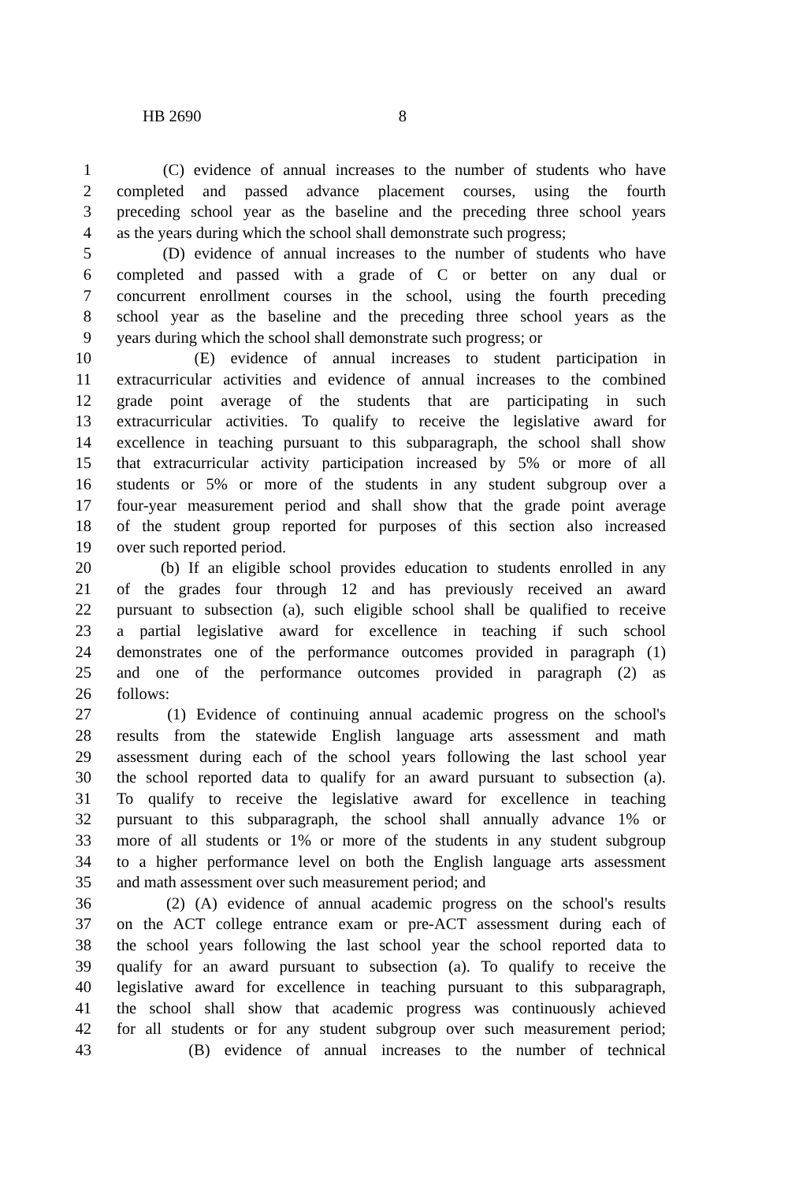HB 2690 8
1 (C) evidence of annual increases to the number of students who have
2 completed and passed advance placement courses, using the fourth
3 preceding school year as the baseline and the preceding three school years
4 as the years during which the school shall demonstrate such progress;
5 (D) evidence of annual increases to the number of students who have
6 completed and passed with a grade of C or better on any dual or
7 concurrent enrollment courses in the school, using the fourth preceding
8 school year as the baseline and the preceding three school years as the
9 years during which the school shall demonstrate such progress; or
10 (E) evidence of annual increases to student participation in
11 extracurricular activities and evidence of annual increases to the combined
12 grade point average of the students that are participating in such
13 extracurricular activities. To qualify to receive the legislative award for
14 excellence in teaching pursuant to this subparagraph, the school shall show
15 that extracurricular activity participation increased by 5% or more of all
16 students or 5% or more of the students in any student subgroup over a
17 four-year measurement period and shall show that the grade point average
18 of the student group reported for purposes of this section also increased
19 over such reported period.
20 (b) If an eligible school provides education to students enrolled in any
21 of the grades four through 12 and has previously received an award
22 pursuant to subsection (a), such eligible school shall be qualified to receive
23 a partial legislative award for excellence in teaching if such school
24 demonstrates one of the performance outcomes provided in paragraph (1)
25 and one of the performance outcomes provided in paragraph (2) as
26 follows:
27 (1) Evidence of continuing annual academic progress on the school's
28 results from the statewide English language arts assessment and math
29 assessment during each of the school years following the last school year
30 the school reported data to qualify for an award pursuant to subsection (a).
31 To qualify to receive the legislative award for excellence in teaching
32 pursuant to this subparagraph, the school shall annually advance 1% or
33 more of all students or 1% or more of the students in any student subgroup
34 to a higher performance level on both the English language arts assessment
35 and math assessment over such measurement period; and
36 (2) (A) evidence of annual academic progress on the school's results
37 on the ACT college entrance exam or pre-ACT assessment during each of
38 the school years following the last school year the school reported data to
39 qualify for an award pursuant to subsection (a). To qualify to receive the
40 legislative award for excellence in teaching pursuant to this subparagraph,
41 the school shall show that academic progress was continuously achieved
42 for all students or for any student subgroup over such measurement period;
43 (B) evidence of annual increases to the number of technical